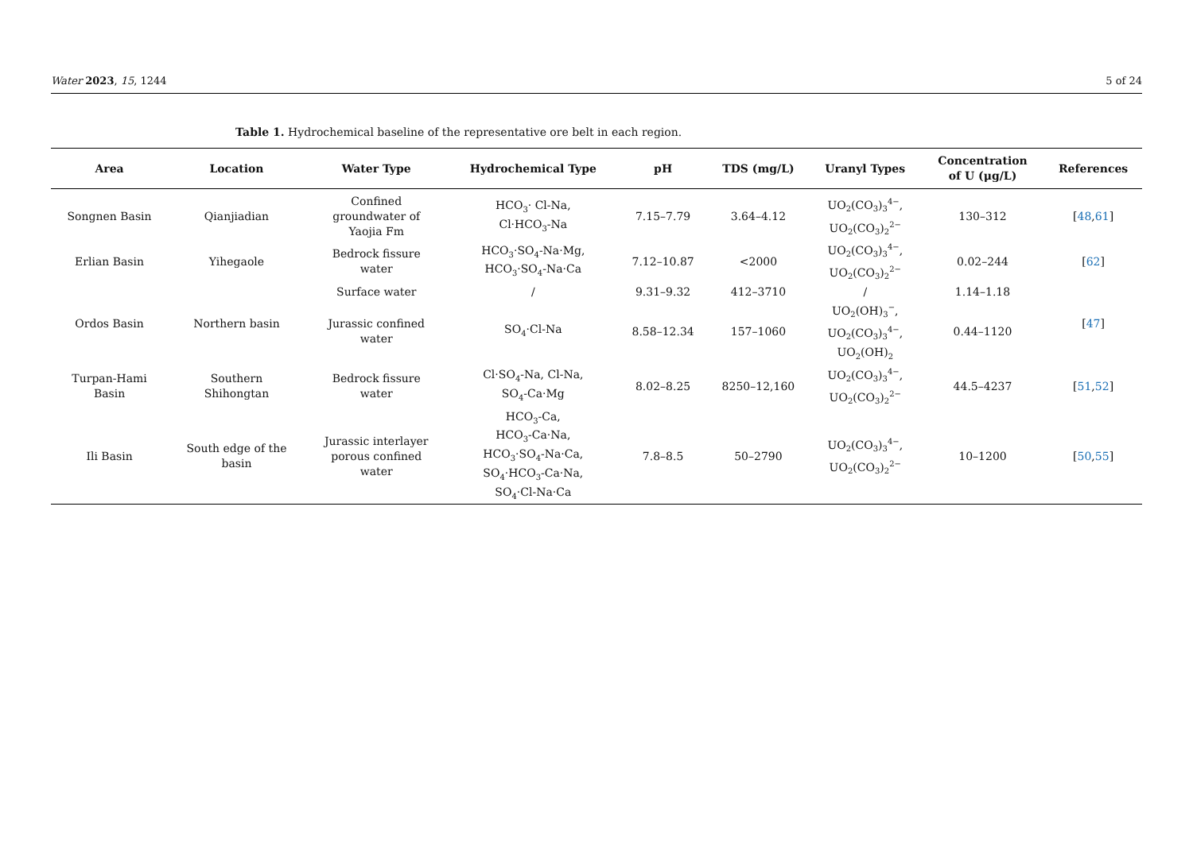Water 2023, 15, 1244 5 of 24
Table 1. Hydrochemical baseline of the representative ore belt in each region.
| Area | Location | Water Type | Hydrochemical Type | pH | TDS (mg/L) | Uranyl Types | Concentration of U (μg/L) | References |
| --- | --- | --- | --- | --- | --- | --- | --- | --- |
| Songnen Basin | Qianjiadian | Confined groundwater of Yaojia Fm | HCO<sub>3</sub>· Cl-Na, Cl·HCO<sub>3</sub>-Na | 7.15–7.79 | 3.64–4.12 | UO<sub>2</sub>(CO<sub>3</sub>)<sub>3</sub><sup>4−</sup>, UO<sub>2</sub>(CO<sub>3</sub>)<sub>2</sub><sup>2−</sup> | 130–312 | [ 48 , 61 ] |
| Erlian Basin | Yihegaole | Bedrock fissure water | HCO<sub>3</sub>·SO<sub>4</sub>-Na·Mg, HCO<sub>3</sub>·SO<sub>4</sub>-Na·Ca | 7.12–10.87 | <2000 | UO<sub>2</sub>(CO<sub>3</sub>)<sub>3</sub><sup>4−</sup>, UO<sub>2</sub>(CO<sub>3</sub>)<sub>2</sub><sup>2−</sup> | 0.02–244 | [ 62 ] |
| Ordos Basin | Northern basin | Surface water | / | 9.31–9.32 | 412–3710 | / | 1.14–1.18 | [ 47 ] |
| | | Jurassic confined water | SO<sub>4</sub>·Cl-Na | 8.58–12.34 | 157–1060 | UO<sub>2</sub>(OH)<sub>3</sub><sup>−</sup>, UO<sub>2</sub>(CO<sub>3</sub>)<sub>3</sub><sup>4−</sup>, UO<sub>2</sub>(OH)<sub>2</sub> | 0.44–1120 | |
| Turpan-Hami Basin | Southern Shihongtan | Bedrock fissure water | Cl·SO<sub>4</sub>-Na, Cl-Na, SO<sub>4</sub>-Ca·Mg | 8.02–8.25 | 8250–12,160 | UO<sub>2</sub>(CO<sub>3</sub>)<sub>3</sub><sup>4−</sup>, UO<sub>2</sub>(CO<sub>3</sub>)<sub>2</sub><sup>2−</sup> | 44.5–4237 | [ 51 , 52 ] |
| Ili Basin | South edge of the basin | Jurassic interlayer porous confined water | HCO<sub>3</sub>-Ca, HCO<sub>3</sub>-Ca·Na, HCO<sub>3</sub>·SO<sub>4</sub>-Na·Ca, SO<sub>4</sub>·HCO<sub>3</sub>-Ca·Na, SO<sub>4</sub>·Cl-Na·Ca | 7.8–8.5 | 50–2790 | UO<sub>2</sub>(CO<sub>3</sub>)<sub>3</sub><sup>4−</sup>, UO<sub>2</sub>(CO<sub>3</sub>)<sub>2</sub><sup>2−</sup> | 10–1200 | [ 50 , 55 ] |